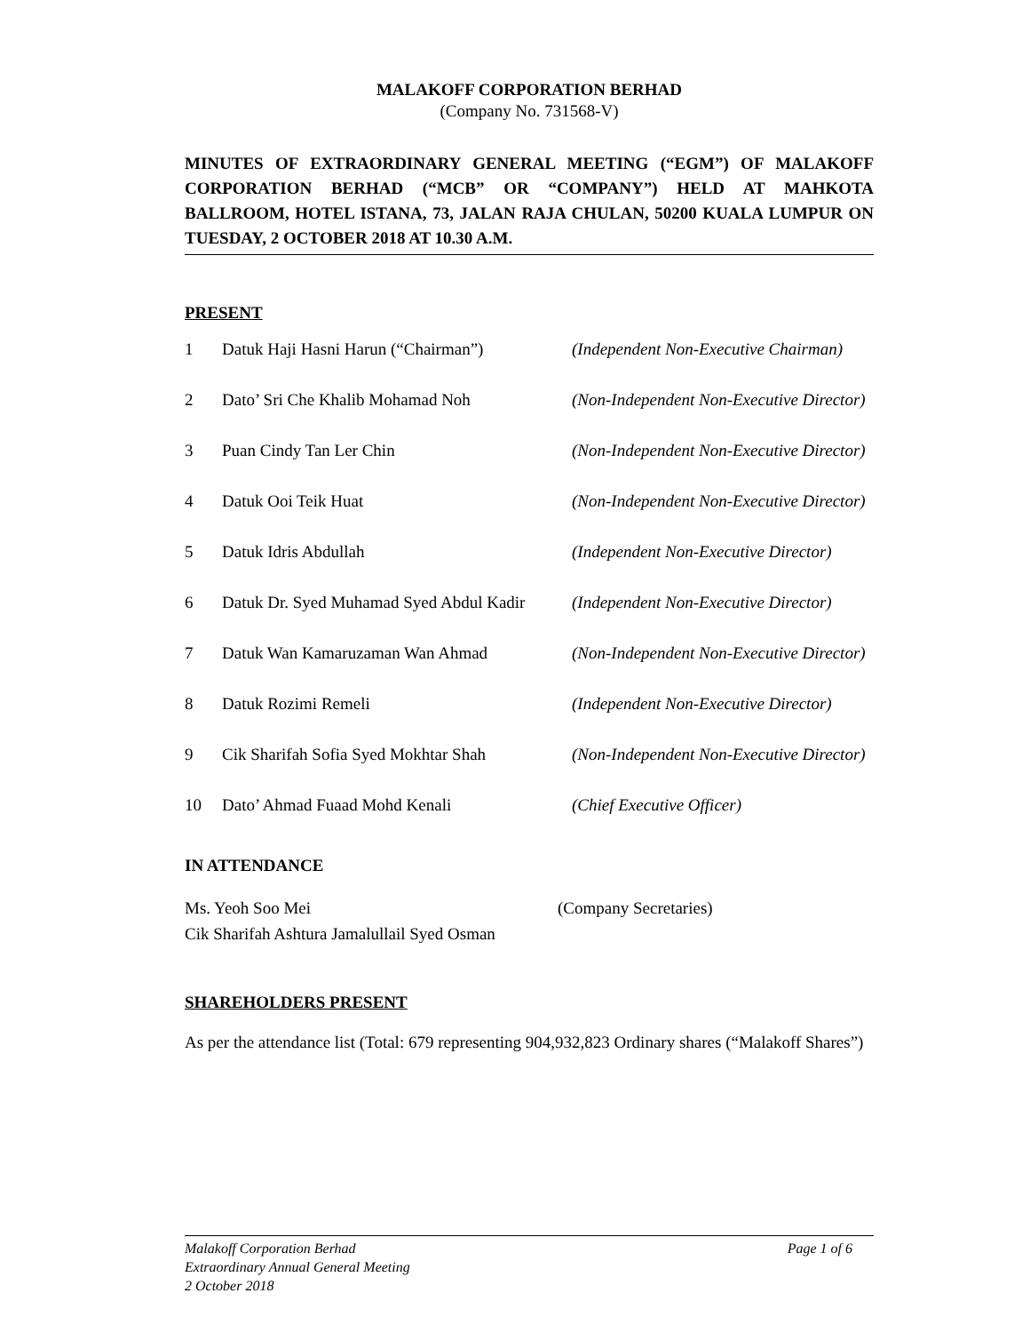MALAKOFF CORPORATION BERHAD
(Company No. 731568-V)
MINUTES OF EXTRAORDINARY GENERAL MEETING (“EGM”) OF MALAKOFF CORPORATION BERHAD (“MCB” OR “COMPANY”) HELD AT MAHKOTA BALLROOM, HOTEL ISTANA, 73, JALAN RAJA CHULAN, 50200 KUALA LUMPUR ON TUESDAY, 2 OCTOBER 2018 AT 10.30 A.M.
PRESENT
| 1 | Datuk Haji Hasni Harun (“Chairman”) | (Independent Non-Executive Chairman) |
| 2 | Dato’ Sri Che Khalib Mohamad Noh | (Non-Independent Non-Executive Director) |
| 3 | Puan Cindy Tan Ler Chin | (Non-Independent Non-Executive Director) |
| 4 | Datuk Ooi Teik Huat | (Non-Independent Non-Executive Director) |
| 5 | Datuk Idris Abdullah | (Independent Non-Executive Director) |
| 6 | Datuk Dr. Syed Muhamad Syed Abdul Kadir | (Independent Non-Executive Director) |
| 7 | Datuk Wan Kamaruzaman Wan Ahmad | (Non-Independent Non-Executive Director) |
| 8 | Datuk Rozimi Remeli | (Independent Non-Executive Director) |
| 9 | Cik Sharifah Sofia Syed Mokhtar Shah | (Non-Independent Non-Executive Director) |
| 10 | Dato’ Ahmad Fuaad Mohd Kenali | (Chief Executive Officer) |
IN ATTENDANCE
Ms. Yeoh Soo Mei
Cik Sharifah Ashtura Jamalullail Syed Osman
(Company Secretaries)
SHAREHOLDERS PRESENT
As per the attendance list (Total: 679 representing 904,932,823 Ordinary shares (“Malakoff Shares”)
Malakoff Corporation Berhad Page 1 of 6
Extraordinary Annual General Meeting
2 October 2018